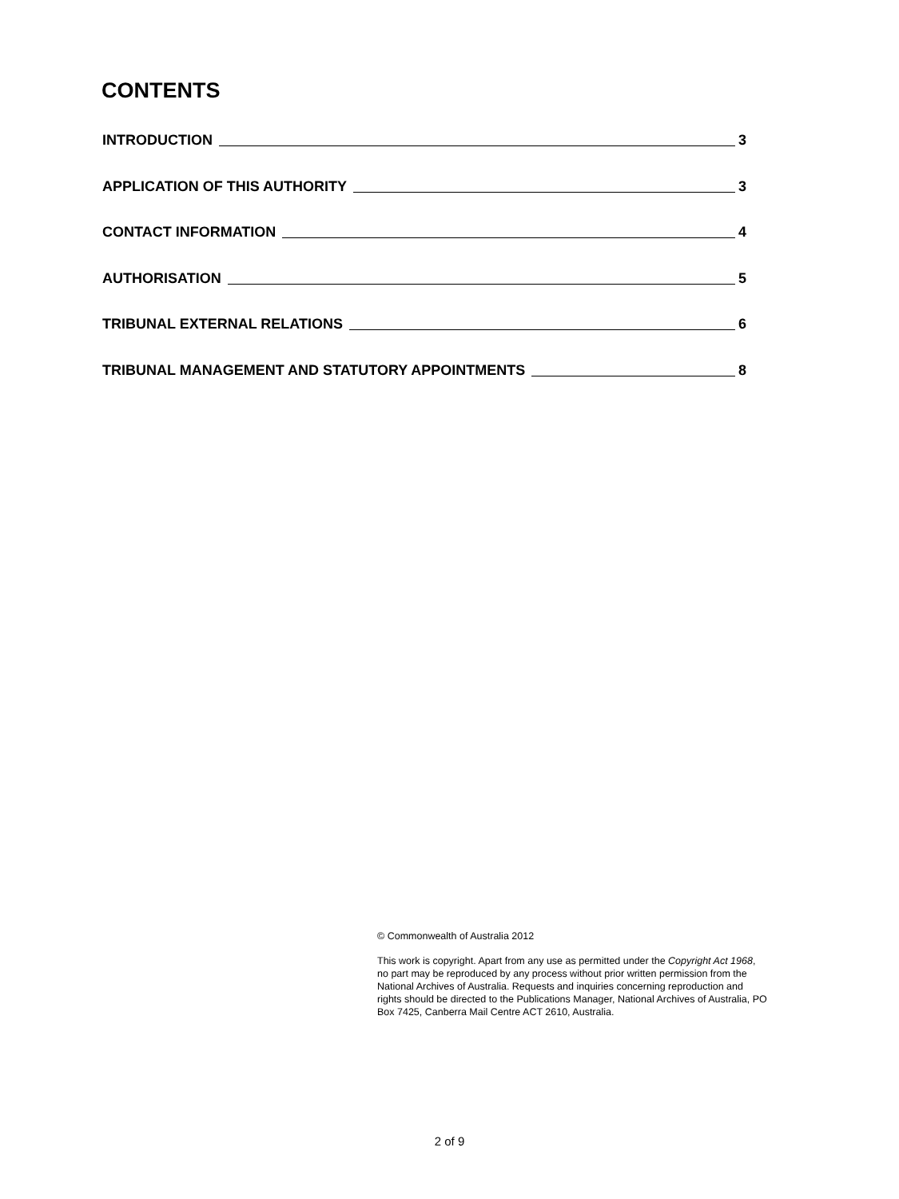CONTENTS
INTRODUCTION 3
APPLICATION OF THIS AUTHORITY 3
CONTACT INFORMATION 4
AUTHORISATION 5
TRIBUNAL EXTERNAL RELATIONS 6
TRIBUNAL MANAGEMENT AND STATUTORY APPOINTMENTS 8
© Commonwealth of Australia 2012
This work is copyright. Apart from any use as permitted under the Copyright Act 1968, no part may be reproduced by any process without prior written permission from the National Archives of Australia. Requests and inquiries concerning reproduction and rights should be directed to the Publications Manager, National Archives of Australia, PO Box 7425, Canberra Mail Centre ACT 2610, Australia.
2 of 9